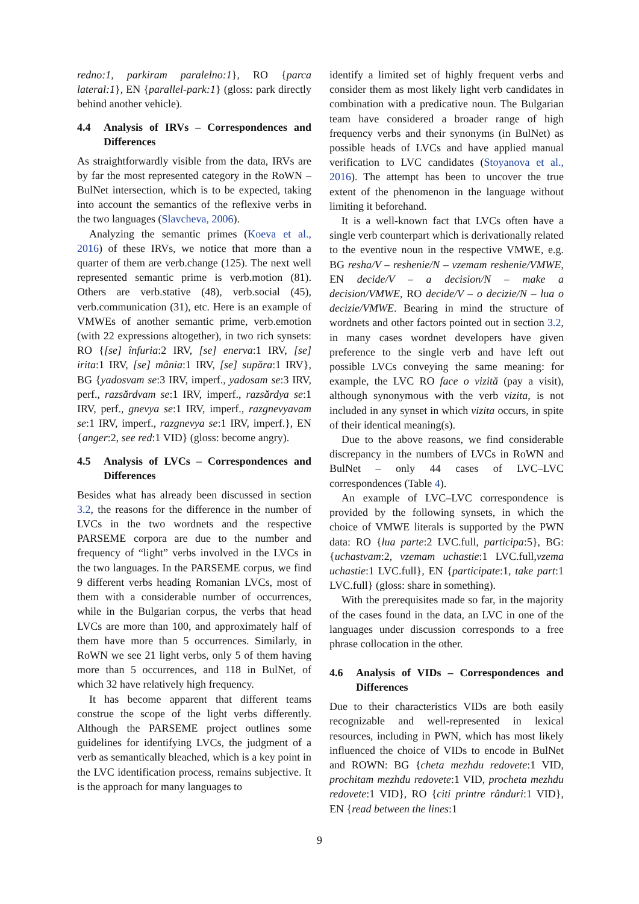redno:1, parkiram paralelno:1}, RO {parca lateral:1}, EN {parallel-park:1} (gloss: park directly behind another vehicle).
4.4 Analysis of IRVs – Correspondences and Differences
As straightforwardly visible from the data, IRVs are by far the most represented category in the RoWN – BulNet intersection, which is to be expected, taking into account the semantics of the reflexive verbs in the two languages (Slavcheva, 2006).
Analyzing the semantic primes (Koeva et al., 2016) of these IRVs, we notice that more than a quarter of them are verb.change (125). The next well represented semantic prime is verb.motion (81). Others are verb.stative (48), verb.social (45), verb.communication (31), etc. Here is an example of VMWEs of another semantic prime, verb.emotion (with 22 expressions altogether), in two rich synsets: RO {[se] înfuria:2 IRV, [se] enerva:1 IRV, [se] irita:1 IRV, [se] mânia:1 IRV, [se] supăra:1 IRV}, BG {yadosvam se:3 IRV, imperf., yadosam se:3 IRV, perf., razsărdvam se:1 IRV, imperf., razsărdya se:1 IRV, perf., gnevya se:1 IRV, imperf., razgnevyavam se:1 IRV, imperf., razgnevya se:1 IRV, imperf.}, EN {anger:2, see red:1 VID} (gloss: become angry).
4.5 Analysis of LVCs – Correspondences and Differences
Besides what has already been discussed in section 3.2, the reasons for the difference in the number of LVCs in the two wordnets and the respective PARSEME corpora are due to the number and frequency of “light” verbs involved in the LVCs in the two languages. In the PARSEME corpus, we find 9 different verbs heading Romanian LVCs, most of them with a considerable number of occurrences, while in the Bulgarian corpus, the verbs that head LVCs are more than 100, and approximately half of them have more than 5 occurrences. Similarly, in RoWN we see 21 light verbs, only 5 of them having more than 5 occurrences, and 118 in BulNet, of which 32 have relatively high frequency.
It has become apparent that different teams construe the scope of the light verbs differently. Although the PARSEME project outlines some guidelines for identifying LVCs, the judgment of a verb as semantically bleached, which is a key point in the LVC identification process, remains subjective. It is the approach for many languages to
identify a limited set of highly frequent verbs and consider them as most likely light verb candidates in combination with a predicative noun. The Bulgarian team have considered a broader range of high frequency verbs and their synonyms (in BulNet) as possible heads of LVCs and have applied manual verification to LVC candidates (Stoyanova et al., 2016). The attempt has been to uncover the true extent of the phenomenon in the language without limiting it beforehand.
It is a well-known fact that LVCs often have a single verb counterpart which is derivationally related to the eventive noun in the respective VMWE, e.g. BG resha/V – reshenie/N – vzemam reshenie/VMWE, EN decide/V – a decision/N – make a decision/VMWE, RO decide/V – o decizie/N – lua o decizie/VMWE. Bearing in mind the structure of wordnets and other factors pointed out in section 3.2, in many cases wordnet developers have given preference to the single verb and have left out possible LVCs conveying the same meaning: for example, the LVC RO face o vizită (pay a visit), although synonymous with the verb vizita, is not included in any synset in which vizita occurs, in spite of their identical meaning(s).
Due to the above reasons, we find considerable discrepancy in the numbers of LVCs in RoWN and BulNet – only 44 cases of LVC–LVC correspondences (Table 4).
An example of LVC–LVC correspondence is provided by the following synsets, in which the choice of VMWE literals is supported by the PWN data: RO {lua parte:2 LVC.full, participa:5}, BG: {uchastvam:2, vzemam uchastie:1 LVC.full,vzema uchastie:1 LVC.full}, EN {participate:1, take part:1 LVC.full} (gloss: share in something).
With the prerequisites made so far, in the majority of the cases found in the data, an LVC in one of the languages under discussion corresponds to a free phrase collocation in the other.
4.6 Analysis of VIDs – Correspondences and Differences
Due to their characteristics VIDs are both easily recognizable and well-represented in lexical resources, including in PWN, which has most likely influenced the choice of VIDs to encode in BulNet and ROWN: BG {cheta mezhdu redovete:1 VID, prochitam mezhdu redovete:1 VID, procheta mezhdu redovete:1 VID}, RO {citi printre rânduri:1 VID}, EN {read between the lines:1
9